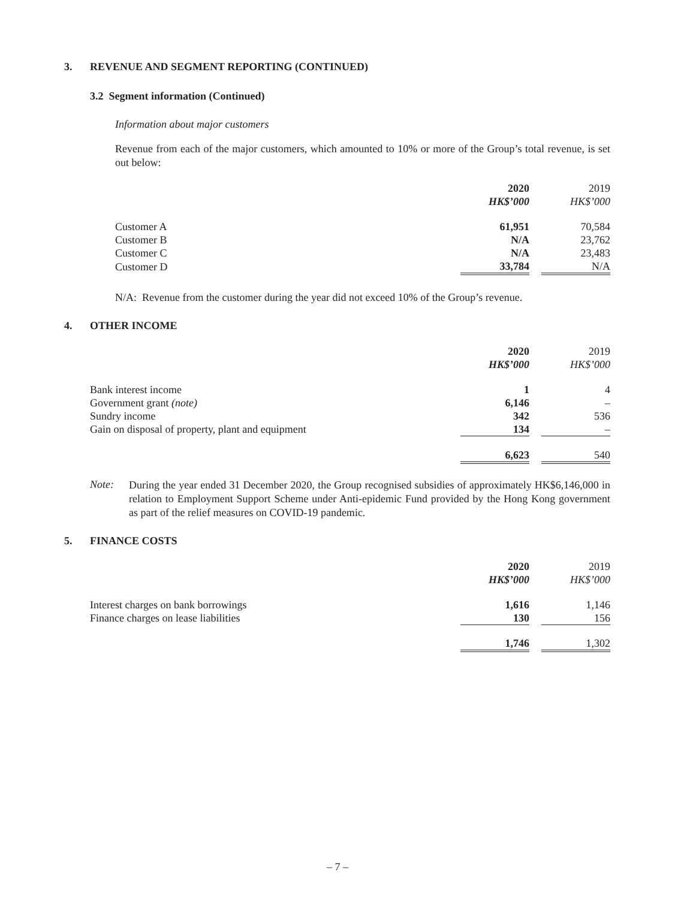3. REVENUE AND SEGMENT REPORTING (CONTINUED)
3.2 Segment information (Continued)
Information about major customers
Revenue from each of the major customers, which amounted to 10% or more of the Group’s total revenue, is set out below:
| | 2020 | | 2019 |
| | HK$’000 | | HK$’000 |
| Customer A | 61,951 | | 70,584 |
| Customer B | N/A | | 23,762 |
| Customer C | N/A | | 23,483 |
| Customer D | 33,784 | | N/A |
N/A: Revenue from the customer during the year did not exceed 10% of the Group’s revenue.
4. OTHER INCOME
| | 2020 | | 2019 |
| | HK$’000 | | HK$’000 |
| Bank interest income | 1 | | 4 |
| Government grant (note) | 6,146 | | – |
| Sundry income | 342 | | 536 |
| Gain on disposal of property, plant and equipment | 134 | | – |
| | 6,623 | | 540 |
Note:
During the year ended 31 December 2020, the Group recognised subsidies of approximately HK$6,146,000 in relation to Employment Support Scheme under Anti-epidemic Fund provided by the Hong Kong government as part of the relief measures on COVID-19 pandemic.
5. FINANCE COSTS
| | 2020 | | 2019 |
| | HK$’000 | | HK$’000 |
| Interest charges on bank borrowings | 1,616 | | 1,146 |
| Finance charges on lease liabilities | 130 | | 156 |
| | 1,746 | | 1,302 |
– 7 –